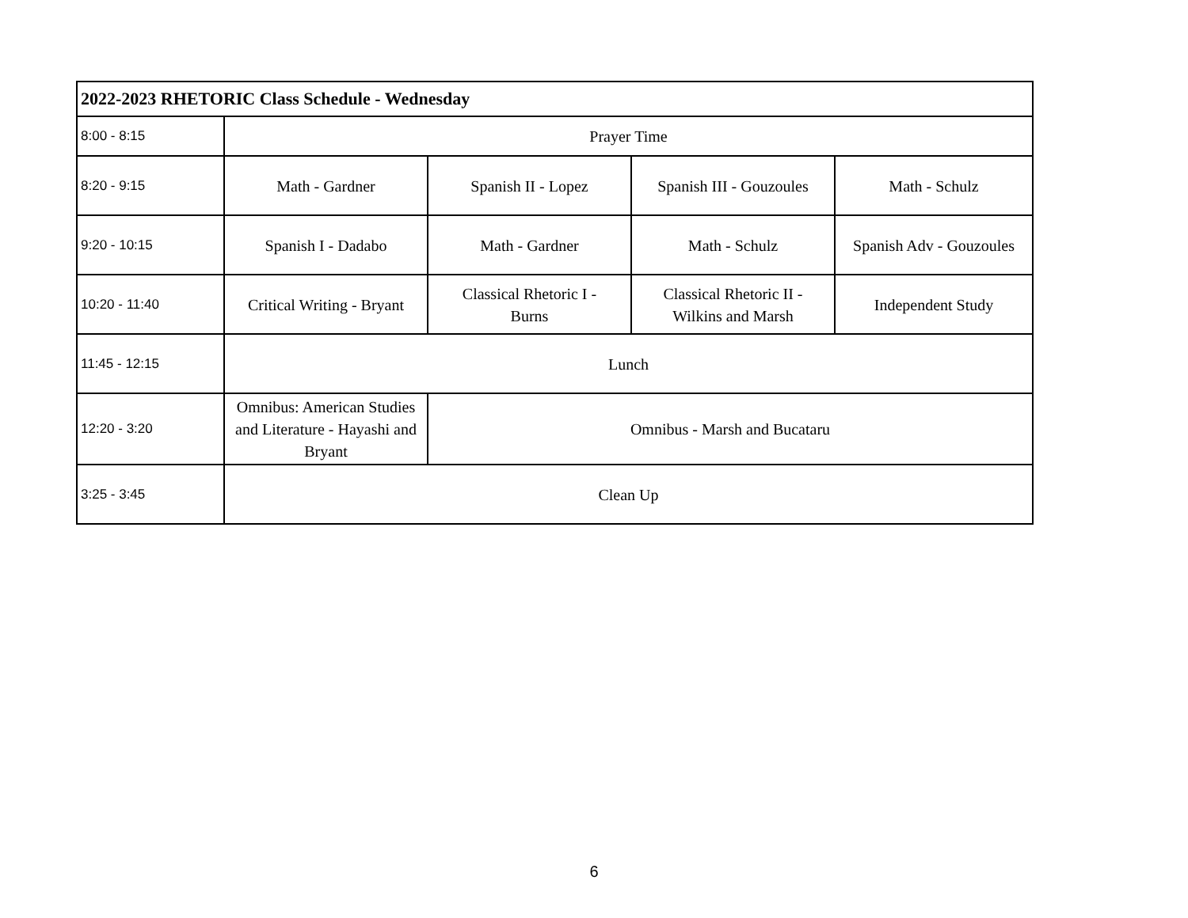| 2022-2023 RHETORIC Class Schedule - Wednesday | | | | |
| 8:00 - 8:15 | Prayer Time | | | |
| 8:20 - 9:15 | Math - Gardner | Spanish II - Lopez | Spanish III - Gouzoules | Math - Schulz |
| 9:20 - 10:15 | Spanish I - Dadabo | Math - Gardner | Math - Schulz | Spanish Adv - Gouzoules |
| 10:20 - 11:40 | Critical Writing - Bryant | Classical Rhetoric I - Burns | Classical Rhetoric II - Wilkins and Marsh | Independent Study |
| 11:45 - 12:15 | Lunch | | | |
| 12:20 - 3:20 | Omnibus: American Studies and Literature - Hayashi and Bryant | Omnibus - Marsh and Bucataru | | |
| 3:25 - 3:45 | Clean Up | | | |
6